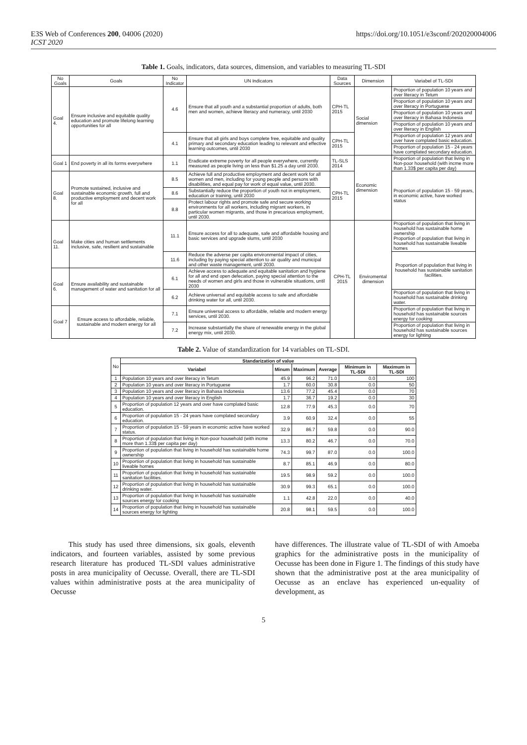E3S Web of Conferences 200, 04006 (2020)
ICST 2020
https://doi.org/10.1051/e3sconf/202020004006
Table 1. Goals, indicators, data sources, dimension, and variables to measuring TL-SDI
| No Goals | Goals | No Indicator | UN Indicators | Data Sources | Dimension | Variabel of TL-SDI |
| --- | --- | --- | --- | --- | --- | --- |
| Goal 4. | Ensure inclusive and equitable quality education and promote lifelong learning opportunities for all | 4.6 | Ensure that all youth and a substantial proportion of adults, both men and women, achieve literacy and numeracy, until 2030 | CPH-TL 2015 | Social dimension | Proportion of population 10 years and over literacy in Tetum |
| | | | | | | Proportion of population 10 years and over literacy in Portuguese |
| | | | | | | Proportion of population 10 years and over literacy in Bahasa Indonesia |
| | | | | | | Proportion of population 10 years and over literacy in English |
| | | 4.1 | Ensure that all girls and boys complete free, equitable and quality primary and secondary education leading to relevant and effective learning outcomes, until 2030 | CPH-TL 2015 | | Proportion of population 12 years and over have complated basic education. |
| | | | | | | Proportion of population 15 - 24 years have complated secondary education. |
| Goal 1 | End poverty in all its forms everywhere | 1.1 | Eradicate extreme poverty for all people everywhere, currently measured as people living on less than $1.25 a day until 2030. | TL-SLS 2014 | Economic dimension | Proportion of population that living in Non-poor household (with incme more than 1.33$ per capita per day) |
| Goal 8. | Promote sustained, inclusive and sustainable economic growth, full and productive employment and decent work for all | 8.5 | Achieve full and productive employment and decent work for all women and men, including for young people and persons with disabilities, and equal pay for work of equal value, until 2030. | CPH-TL 2015 | | Proportion of population 15 - 59 years, in economic active, have worked status |
| | | 8.6 | Substantially reduce the proportion of youth not in employment, education or training, until 2030 | | | |
| | | 8.8 | Protect labour rights and promote safe and secure working environments for all workers, including migrant workers, in particular women migrants, and those in precarious employment, until 2030. | | | |
| Goal 11. | Make cities and human settlements inclusive, safe, resilient and sustainable | 11.1 | Ensure access for all to adequate, safe and affordable housing and basic services and upgrade slums, until 2030 | CPH-TL 2015 | Enviromental dimension | Proportion of population that living in household has sustainable home ownership Proportion of population that living in household has sustainable liveable homes |
| | | 11.6 | Reduce the adverse per capita environmental impact of cities, including by paying special attention to air quality and municipal and other waste management, until 2030. | | | Proportion of population that living in household has sustainable sanitation facilities. |
| Goal 6. | Ensure availability and sustainable management of water and sanitation for all | 6.1 | Achieve access to adequate and equitable sanitation and hygiene for all and end open defecation, paying special attention to the needs of women and girls and those in vulnerable situations, until 2030 | | | |
| | | 6.2 | Achieve universal and equitable access to safe and affordable drinking water for all, until 2030. | | | Proportion of population that living in household has sustainable drinking water. |
| Goal 7 | Ensure access to affordable, reliable, sustainable and modern energy for all | 7.1 | Ensure universal access to affordable, reliable and modern energy services, until 2030. | | | Proportion of population that living in household has sustainable sources energy for cooking |
| | | 7.2 | Increase substantially the share of renewable energy in the global energy mix, until 2030. | | | Proportion of population that living in household has sustainable sources energy for lighting |
Table 2. Value of standardization for 14 variables on TL-SDI.
| No | Standarization of value | | | | | |
| --- | --- | --- | --- | --- | --- | --- |
| | Variabel | Minum | Maximum | Average | Minimum in TL-SDI | Maximum in TL-SDI |
| 1 | Population 10 years and over literacy in Tetum | 45.9 | 96.2 | 71.0 | 0.0 | 100 |
| 2 | Population 10 years and over literacy in Portuguese | 1.7 | 60.0 | 30.8 | 0.0 | 50 |
| 3 | Population 10 years and over literacy in Bahasa Indonesia | 13.6 | 77.2 | 45.4 | 0.0 | 70 |
| 4 | Population 10 years and over literacy in English | 1.7 | 36.7 | 19.2 | 0.0 | 30 |
| 5 | Proportion of population 12 years and over have complated basic education. | 12.8 | 77.9 | 45.3 | 0.0 | 70 |
| 6 | Proportion of population 15 - 24 years have complated secondary education. | 3.9 | 60.9 | 32.4 | 0.0 | 55 |
| 7 | Proportion of population 15 - 59 years in economic active have worked status. | 32.9 | 86.7 | 59.8 | 0.0 | 90.0 |
| 8 | Proportion of population that living in Non-poor household (with incme more than 1.33$ per capita per day) | 13.3 | 80.2 | 46.7 | 0.0 | 70.0 |
| 9 | Proportion of population that living in household has sustainable home ownership | 74.3 | 99.7 | 87.0 | 0.0 | 100.0 |
| 10 | Proportion of population that living in household has sustainable liveable homes | 8.7 | 85.1 | 46.9 | 0.0 | 80.0 |
| 11 | Proportion of population that living in household has sustainable sanitation facilities. | 19.5 | 98.9 | 59.2 | 0.0 | 100.0 |
| 12 | Proportion of population that living in household has sustainable drinking water. | 30.9 | 99.3 | 65.1 | 0.0 | 100.0 |
| 13 | Proportion of population that living in household has sustainable sources energy for cooking | 1.1 | 42.8 | 22.0 | 0.0 | 40.0 |
| 14 | Proportion of population that living in household has sustainable sources energy for lighting | 20.8 | 98.1 | 59.5 | 0.0 | 100.0 |
This study has used three dimensions, six goals, eleventh indicators, and fourteen variables, assisted by some previous research literature has produced TL-SDI values administrative posts in area municipality of Oecusse. Overall, there are TL-SDI values within administrative posts at the area municipality of Oecusse
have differences. The illustrate value of TL-SDI of with Amoeba graphics for the administrative posts in the municipality of Oecusse has been done in Figure 1. The findings of this study have shown that the administrative post at the area municipality of Oecusse as an enclave has experienced un-equality of development, as
5